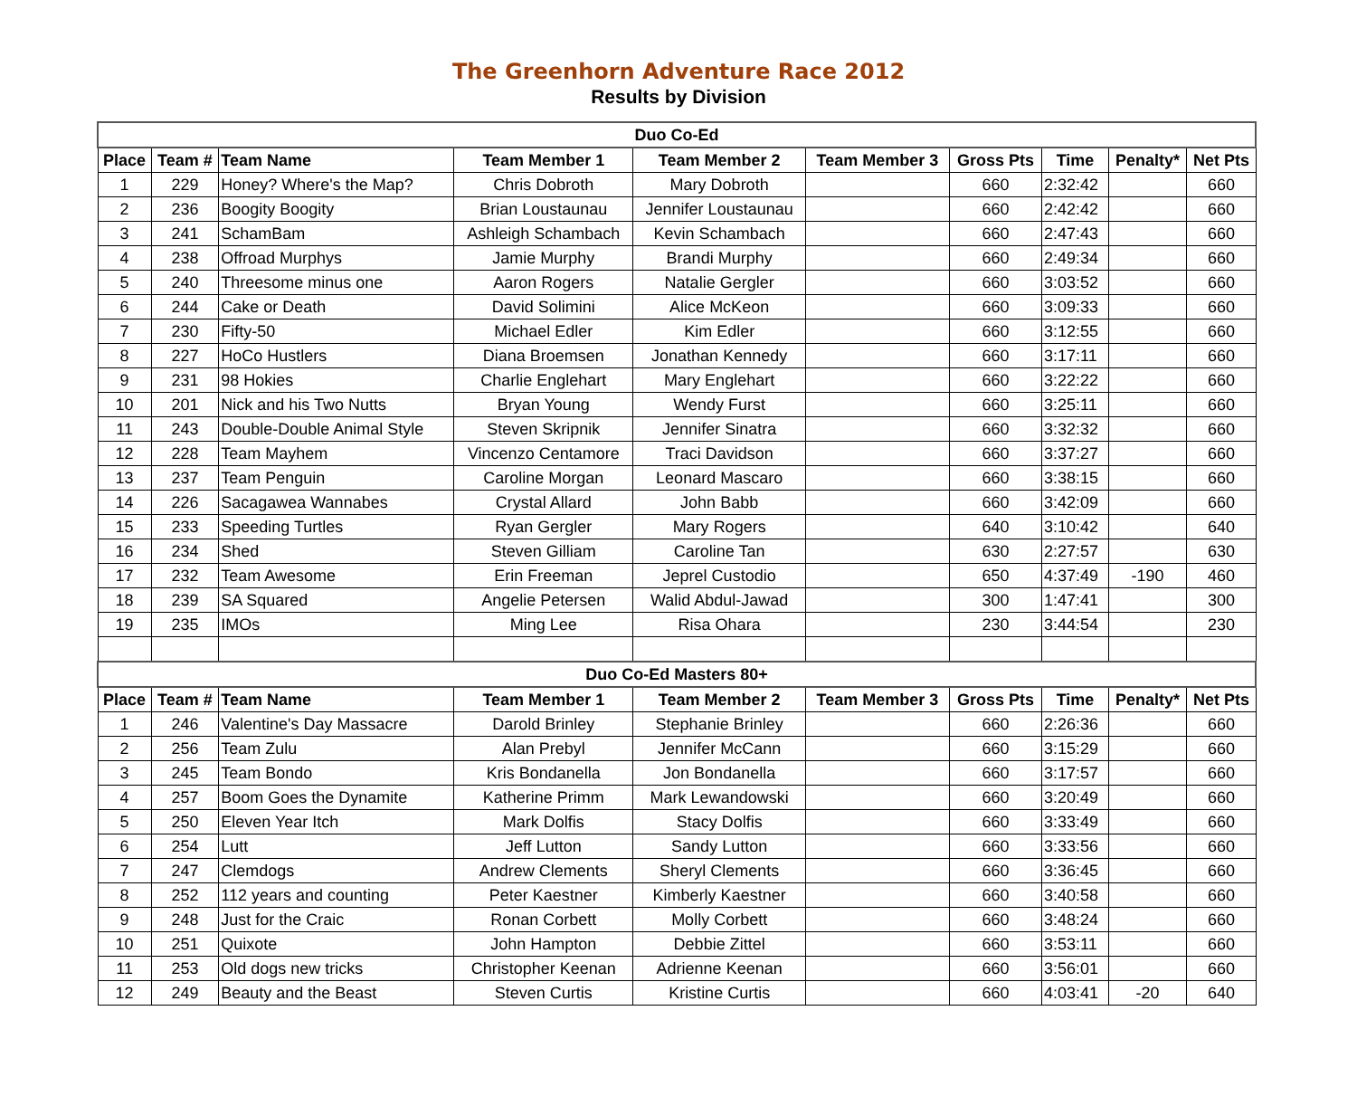The Greenhorn Adventure Race 2012
Results by Division
| Duo Co-Ed | | | | | | | | | |
| --- | --- | --- | --- | --- | --- | --- | --- | --- | --- |
| Place | Team # | Team Name | Team Member 1 | Team Member 2 | Team Member 3 | Gross Pts | Time | Penalty* | Net Pts |
| 1 | 229 | Honey? Where's the Map? | Chris Dobroth | Mary Dobroth | | 660 | 2:32:42 | | 660 |
| 2 | 236 | Boogity Boogity | Brian Loustaunau | Jennifer Loustaunau | | 660 | 2:42:42 | | 660 |
| 3 | 241 | SchamBam | Ashleigh Schambach | Kevin Schambach | | 660 | 2:47:43 | | 660 |
| 4 | 238 | Offroad Murphys | Jamie Murphy | Brandi Murphy | | 660 | 2:49:34 | | 660 |
| 5 | 240 | Threesome minus one | Aaron Rogers | Natalie Gergler | | 660 | 3:03:52 | | 660 |
| 6 | 244 | Cake or Death | David Solimini | Alice McKeon | | 660 | 3:09:33 | | 660 |
| 7 | 230 | Fifty-50 | Michael Edler | Kim Edler | | 660 | 3:12:55 | | 660 |
| 8 | 227 | HoCo Hustlers | Diana Broemsen | Jonathan Kennedy | | 660 | 3:17:11 | | 660 |
| 9 | 231 | 98 Hokies | Charlie Englehart | Mary Englehart | | 660 | 3:22:22 | | 660 |
| 10 | 201 | Nick and his Two Nutts | Bryan Young | Wendy Furst | | 660 | 3:25:11 | | 660 |
| 11 | 243 | Double-Double Animal Style | Steven Skripnik | Jennifer Sinatra | | 660 | 3:32:32 | | 660 |
| 12 | 228 | Team Mayhem | Vincenzo Centamore | Traci Davidson | | 660 | 3:37:27 | | 660 |
| 13 | 237 | Team Penguin | Caroline Morgan | Leonard Mascaro | | 660 | 3:38:15 | | 660 |
| 14 | 226 | Sacagawea Wannabes | Crystal Allard | John Babb | | 660 | 3:42:09 | | 660 |
| 15 | 233 | Speeding Turtles | Ryan Gergler | Mary Rogers | | 640 | 3:10:42 | | 640 |
| 16 | 234 | Shed | Steven Gilliam | Caroline Tan | | 630 | 2:27:57 | | 630 |
| 17 | 232 | Team Awesome | Erin Freeman | Jeprel Custodio | | 650 | 4:37:49 | -190 | 460 |
| 18 | 239 | SA Squared | Angelie Petersen | Walid Abdul-Jawad | | 300 | 1:47:41 | | 300 |
| 19 | 235 | IMOs | Ming Lee | Risa Ohara | | 230 | 3:44:54 | | 230 |
| Duo Co-Ed Masters 80+ | | | | | | | | | |
| Place | Team # | Team Name | Team Member 1 | Team Member 2 | Team Member 3 | Gross Pts | Time | Penalty* | Net Pts |
| 1 | 246 | Valentine's Day Massacre | Darold Brinley | Stephanie Brinley | | 660 | 2:26:36 | | 660 |
| 2 | 256 | Team Zulu | Alan Prebyl | Jennifer McCann | | 660 | 3:15:29 | | 660 |
| 3 | 245 | Team Bondo | Kris Bondanella | Jon Bondanella | | 660 | 3:17:57 | | 660 |
| 4 | 257 | Boom Goes the Dynamite | Katherine Primm | Mark Lewandowski | | 660 | 3:20:49 | | 660 |
| 5 | 250 | Eleven Year Itch | Mark Dolfis | Stacy Dolfis | | 660 | 3:33:49 | | 660 |
| 6 | 254 | Lutt | Jeff Lutton | Sandy Lutton | | 660 | 3:33:56 | | 660 |
| 7 | 247 | Clemdogs | Andrew Clements | Sheryl Clements | | 660 | 3:36:45 | | 660 |
| 8 | 252 | 112 years and counting | Peter Kaestner | Kimberly Kaestner | | 660 | 3:40:58 | | 660 |
| 9 | 248 | Just for the Craic | Ronan Corbett | Molly Corbett | | 660 | 3:48:24 | | 660 |
| 10 | 251 | Quixote | John Hampton | Debbie Zittel | | 660 | 3:53:11 | | 660 |
| 11 | 253 | Old dogs new tricks | Christopher Keenan | Adrienne Keenan | | 660 | 3:56:01 | | 660 |
| 12 | 249 | Beauty and the Beast | Steven Curtis | Kristine Curtis | | 660 | 4:03:41 | -20 | 640 |